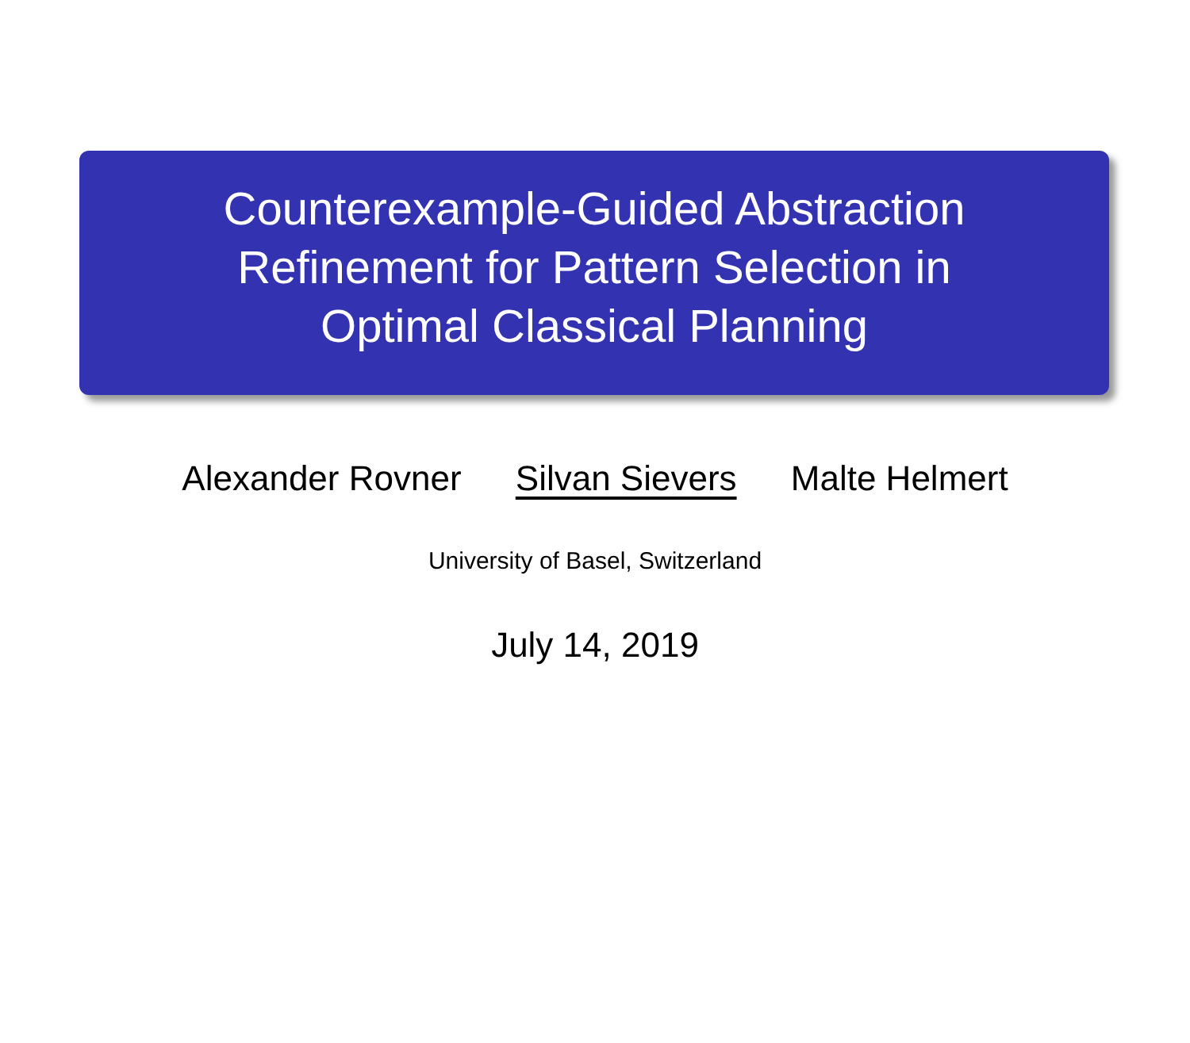Counterexample-Guided Abstraction
Refinement for Pattern Selection in
Optimal Classical Planning
Alexander Rovner Silvan Sievers Malte Helmert
University of Basel, Switzerland
July 14, 2019